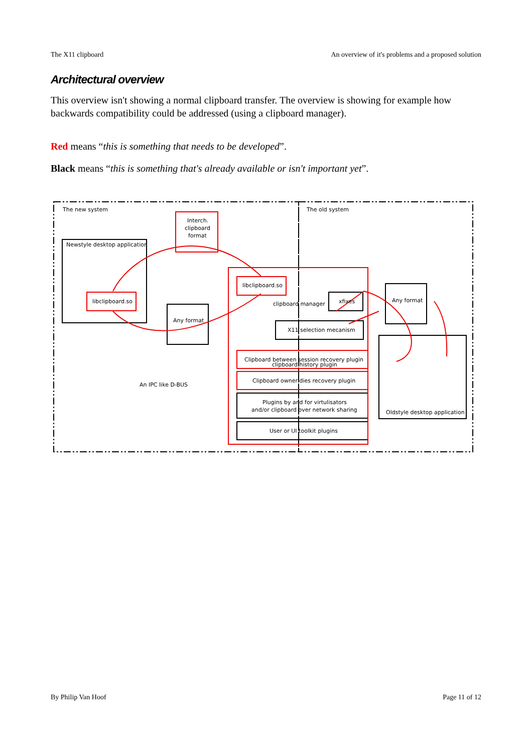The X11 clipboard An overview of it's problems and a proposed solution
Architectural overview
This overview isn't showing a normal clipboard transfer. The overview is showing for example how backwards compatibility could be addressed (using a clipboard manager).
Red means “this is something that needs to be developed”.
Black means “this is something that's already available or isn't important yet”.
The new system
The old system
Interch.
clipboard
format
Newstyle desktop application
libclipboard.so
Any format
libclipboard.so
clipboard manager
xfixes
X11 selection mecanism
Any format
Clipboard between session recovery plugin
clipboard history plugin
Clipboard owner dies recovery plugin
Plugins by and for virtulisators
and/or clipboard over network sharing
User or UI toolkit plugins
An IPC like D-BUS
Oldstyle desktop application
By Philip Van Hoof Page 11 of 12